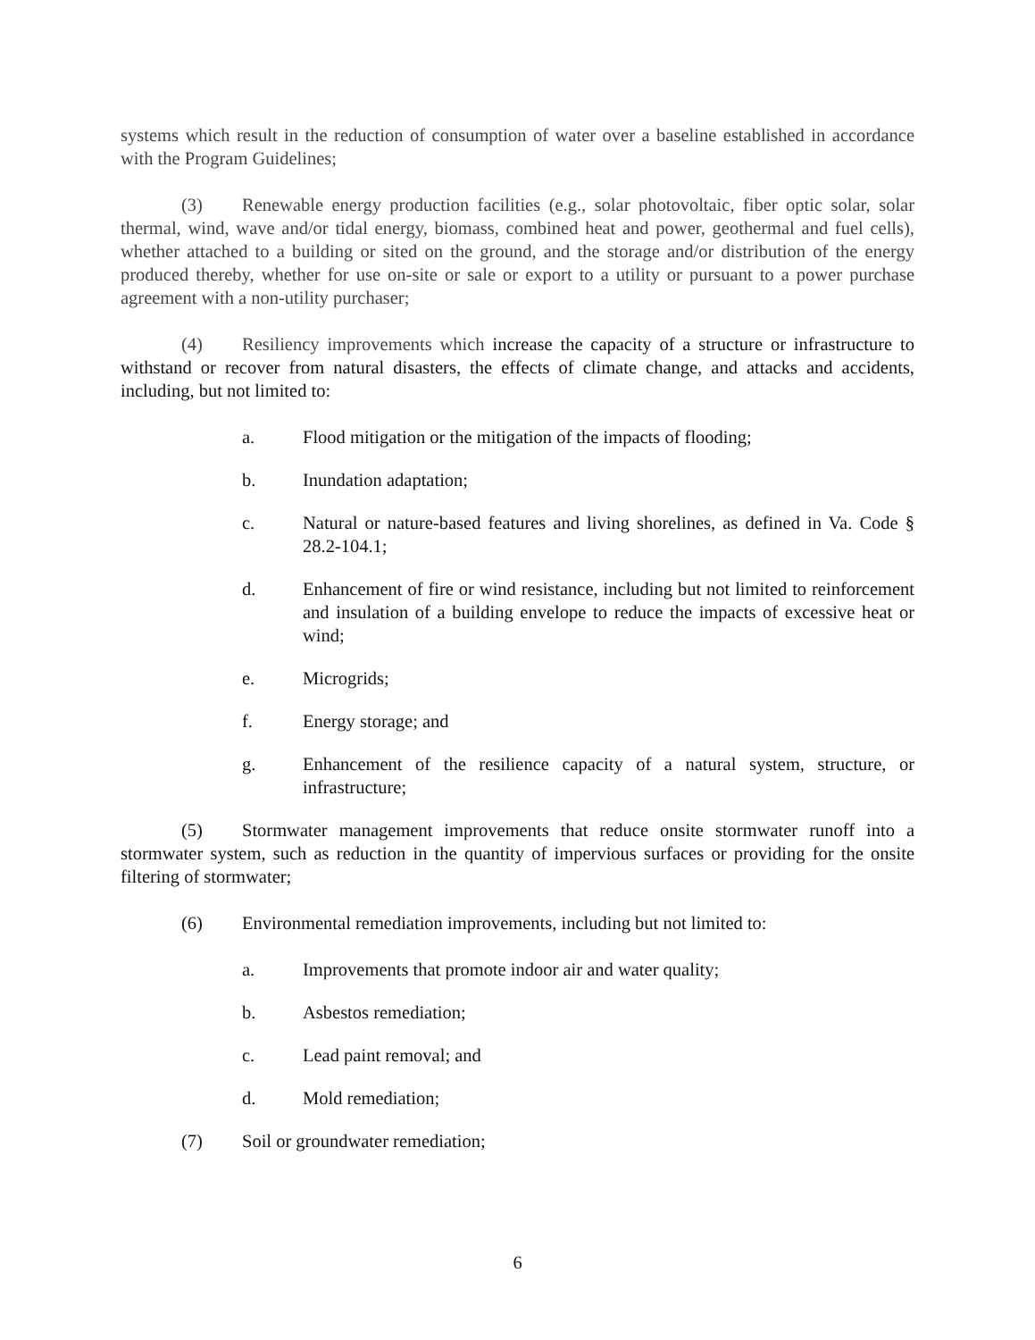systems which result in the reduction of consumption of water over a baseline established in accordance with the Program Guidelines;
(3) Renewable energy production facilities (e.g., solar photovoltaic, fiber optic solar, solar thermal, wind, wave and/or tidal energy, biomass, combined heat and power, geothermal and fuel cells), whether attached to a building or sited on the ground, and the storage and/or distribution of the energy produced thereby, whether for use on-site or sale or export to a utility or pursuant to a power purchase agreement with a non-utility purchaser;
(4) Resiliency improvements which increase the capacity of a structure or infrastructure to withstand or recover from natural disasters, the effects of climate change, and attacks and accidents, including, but not limited to:
a. Flood mitigation or the mitigation of the impacts of flooding;
b. Inundation adaptation;
c. Natural or nature-based features and living shorelines, as defined in Va. Code § 28.2-104.1;
d. Enhancement of fire or wind resistance, including but not limited to reinforcement and insulation of a building envelope to reduce the impacts of excessive heat or wind;
e. Microgrids;
f. Energy storage; and
g. Enhancement of the resilience capacity of a natural system, structure, or infrastructure;
(5) Stormwater management improvements that reduce onsite stormwater runoff into a stormwater system, such as reduction in the quantity of impervious surfaces or providing for the onsite filtering of stormwater;
(6) Environmental remediation improvements, including but not limited to:
a. Improvements that promote indoor air and water quality;
b. Asbestos remediation;
c. Lead paint removal; and
d. Mold remediation;
(7) Soil or groundwater remediation;
6